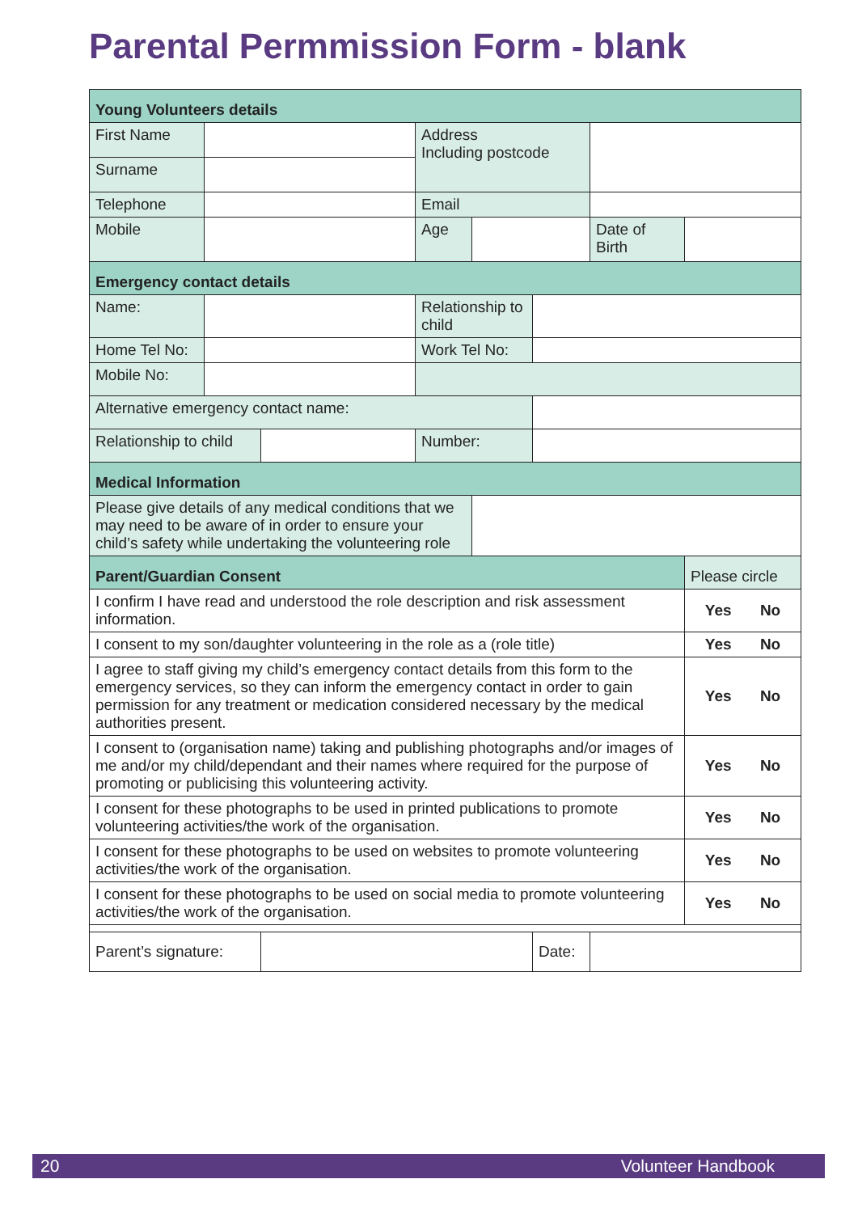Parental Permmission Form - blank
| Young Volunteers details | | | | | | | |
| First Name | | | Address Including postcode | | | | |
| Surname | | | | | | | |
| Telephone | | | Email | | | | |
| Mobile | | | Age | | | Date of Birth | |
| Emergency contact details | | | | | | | |
| Name: | | | Relationship to child | | | | |
| Home Tel No: | | | Work Tel No: | | | | |
| Mobile No: | | | | | | | |
| Alternative emergency contact name: | | | | | | | |
| Relationship to child | | | Number: | | | | |
| Medical Information | | | | | | | |
| Please give details of any medical conditions that we may need to be aware of in order to ensure your child’s safety while undertaking the volunteering role | | | | | | | |
| Parent/Guardian Consent | | | | | | | Please circle |
| I confirm I have read and understood the role description and risk assessment information. | | | | | | | Yes No |
| I consent to my son/daughter volunteering in the role as a (role title) | | | | | | | Yes No |
| I agree to staff giving my child’s emergency contact details from this form to the emergency services, so they can inform the emergency contact in order to gain permission for any treatment or medication considered necessary by the medical authorities present. | | | | | | | Yes No |
| I consent to (organisation name) taking and publishing photographs and/or images of me and/or my child/dependant and their names where required for the purpose of promoting or publicising this volunteering activity. | | | | | | | Yes No |
| I consent for these photographs to be used in printed publications to promote volunteering activities/the work of the organisation. | | | | | | | Yes No |
| I consent for these photographs to be used on websites to promote volunteering activities/the work of the organisation. | | | | | | | Yes No |
| I consent for these photographs to be used on social media to promote volunteering activities/the work of the organisation. | | | | | | | Yes No |
| Parent’s signature: | | | | | Date: | | |
20 Volunteer Handbook